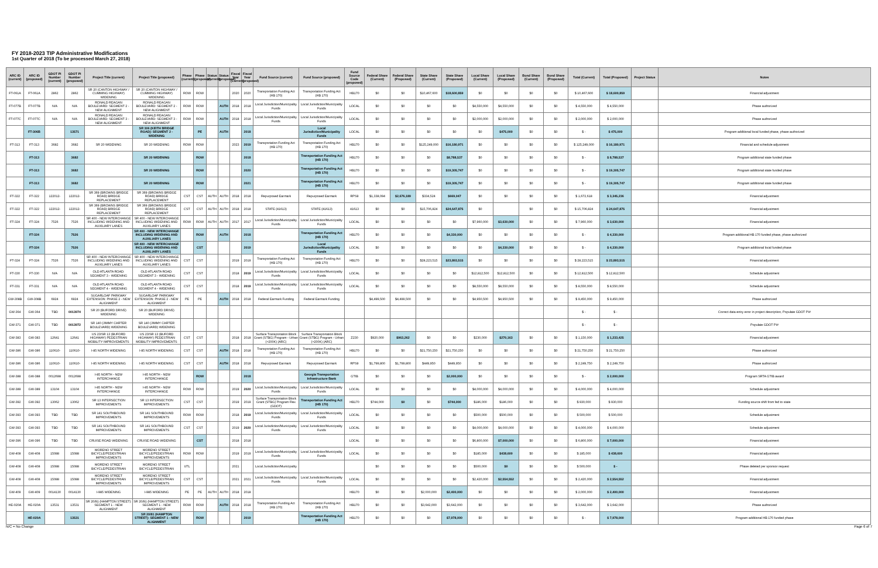FY 2018-2023 TIP Administrative Modifications
1st Quarter of 2018 (To be processed March 27, 2018)
| ARC ID (current) | ARC ID (proposed) | GDOT PI Number (current) | GDOT PI Number (proposed) | Project Title (current) | Project Title (proposed) | Phase (current) | Phase (proposed) | Status (current) | Status (proposed) | Fiscal Year (Current) | Fiscal Year (proposed) | Fund Source (current) | Fund Source (proposed) | Fund Source Code (proposed) | Federal Share (Current) | Federal Share (Proposed) | State Share (Current) | State Share (Proposed) | Local Share (Current) | Local Share (Proposed) | Bond Share (Current) | Bond Share (Proposed) | Total (Current) | Total (Proposed) | Project Status | Notes |
| --- | --- | --- | --- | --- | --- | --- | --- | --- | --- | --- | --- | --- | --- | --- | --- | --- | --- | --- | --- | --- | --- | --- | --- | --- | --- | --- |
| FT-061A | FT-061A | 2862 | 2862 | SR 20 (CANTON HIGHWAY / CUMMING HIGHWAY) WIDENING | SR 20 (CANTON HIGHWAY / CUMMING HIGHWAY) WIDENING | ROW | ROW | | | 2020 | 2020 | Transportation Funding Act (HB 170) | Transportation Funding Act (HB 170) | HB170 | $0 | $0 | $10,467,600 | $18,600,859 | $0 | $0 | $0 | $0 | $ 10,467,600 | $ 18,600,859 | | Financial adjustment |
| FT-077B | FT-077B | N/A | N/A | RONALD REAGAN BOULEVARD: SEGMENT 2 - NEW ALIGNMENT | RONALD REAGAN BOULEVARD: SEGMENT 2 - NEW ALIGNMENT | ROW | ROW | | AUTH | 2018 | 2018 | Local Jurisdiction/Municipality Funds | Local Jurisdiction/Municipality Funds | LOCAL | $0 | $0 | $0 | $0 | $4,550,000 | $4,550,000 | $0 | $0 | $ 4,550,000 | $ 4,550,000 | | Phase authorized |
| FT-077C | FT-077C | N/A | N/A | RONALD REAGAN BOULEVARD: SEGMENT 3 - NEW ALIGNMENT | RONALD REAGAN BOULEVARD: SEGMENT 3 - NEW ALIGNMENT | ROW | ROW | | AUTH | 2018 | 2018 | Local Jurisdiction/Municipality Funds | Local Jurisdiction/Municipality Funds | LOCAL | $0 | $0 | $0 | $0 | $2,000,000 | $2,000,000 | $0 | $0 | $ 2,000,000 | $ 2,000,000 | | Phase authorized |
| | FT-306B | | 13571 | | SR 306 (KEITH BRIDGE ROAD): SEGMENT 2 - WIDENING | | PE | | AUTH | | 2018 | | Local Jurisdiction/Municipality Funds | LOCAL | $0 | $0 | $0 | $0 | $0 | $475,000 | $0 | $0 | $ - | $ 475,000 | | Program additional local funded phase, phase authorized |
| FT-313 | FT-313 | 3682 | 3682 | SR 20 WIDENING | SR 20 WIDENING | ROW | ROW | | | 2023 | 2019 | Transportation Funding Act (HB 170) | Transportation Funding Act (HB 170) | HB170 | $0 | $0 | $125,249,000 | $16,180,971 | $0 | $0 | $0 | $0 | $ 125,249,000 | $ 16,180,971 | | Financial and schedule adjustment |
| | FT-313 | | 3682 | | SR 20 WIDENING | | ROW | | | | 2018 | | Transportation Funding Act (HB 170) | HB170 | $0 | $0 | $0 | $8,788,537 | $0 | $0 | $0 | $0 | $ - | $ 8,788,537 | | Program additional state funded phase |
| | FT-313 | | 3682 | | SR 20 WIDENING | | ROW | | | | 2020 | | Transportation Funding Act (HB 170) | HB170 | $0 | $0 | $0 | $19,305,747 | $0 | $0 | $0 | $0 | $ - | $ 19,305,747 | | Program additional state funded phase |
| | FT-313 | | 3682 | | SR 20 WIDENING | | ROW | | | | 2021 | | Transportation Funding Act (HB 170) | HB170 | $0 | $0 | $0 | $19,305,747 | $0 | $0 | $0 | $0 | $ - | $ 19,305,747 | | Program additional state funded phase |
| FT-322 | FT-322 | 122012- | 122012- | SR 369 (BROWNS BRIDGE ROAD) BRIDGE REPLACEMENT | SR 369 (BROWNS BRIDGE ROAD) BRIDGE REPLACEMENT | CST | CST | AUTH | AUTH | 2018 | 2018 | Repurposed Earmark | Repurposed Earmark | RPS9 | $1,338,094 | $2,676,189 | $334,524 | $669,047 | $0 | $0 | $0 | $0 | $ 1,672,618 | $ 3,345,236 | | Financial adjustment |
| FT-322 | FT-322 | 122012- | 122012- | SR 369 (BROWNS BRIDGE ROAD) BRIDGE REPLACEMENT | SR 369 (BROWNS BRIDGE ROAD) BRIDGE REPLACEMENT | CST | CST | AUTH | AUTH | 2018 | 2018 | STATE (41613) | STATE (41613) | 41613 | $0 | $0 | $15,706,824 | $24,647,875 | $0 | | $0 | $0 | $ 15,706,824 | $ 24,647,875 | | Financial adjustment |
| FT-324 | FT-324 | 7526 | 7526 | SR 400 - NEW INTERCHANGE INCLUDING WIDENING AND AUXILIARY LANES | SR 400 - NEW INTERCHANGE INCLUDING WIDENING AND AUXILIARY LANES | ROW | ROW | AUTH | AUTH | 2017 | 2017 | Local Jurisdiction/Municipality Funds | Local Jurisdiction/Municipality Funds | LOCAL | $0 | $0 | $0 | $0 | $7,960,000 | $3,630,000 | $0 | $0 | $ 7,960,000 | $ 3,630,000 | | Financial adjustment |
| | FT-324 | | 7526 | | SR 400 - NEW INTERCHANGE INCLUDING WIDENING AND AUXILIARY LANES | | ROW | | AUTH | | 2018 | | Transportation Funding Act (HB 170) | HB170 | $0 | $0 | $0 | $4,330,000 | $0 | $0 | $0 | $0 | $ - | $ 4,330,000 | | Program additional HB 170 funded phase, phase authorized |
| | FT-324 | | 7526 | | SR 400 - NEW INTERCHANGE INCLUDING WIDENING AND AUXILIARY LANES | | CST | | | | 2019 | | Local Jurisdiction/Municipality Funds | LOCAL | $0 | $0 | $0 | $0 | $0 | $4,330,000 | $0 | $0 | $ - | $ 4,330,000 | | Program additional local funded phase |
| FT-324 | FT-324 | 7526 | 7526 | SR 400 - NEW INTERCHANGE INCLUDING WIDENING AND AUXILIARY LANES | SR 400 - NEW INTERCHANGE INCLUDING WIDENING AND AUXILIARY LANES | CST | CST | | | 2019 | 2019 | Transportation Funding Act (HB 170) | Transportation Funding Act (HB 170) | HB170 | $0 | $0 | $28,223,515 | $23,893,515 | $0 | $0 | $0 | $0 | $ 28,223,515 | $ 23,893,515 | | Financial adjustment |
| FT-330 | FT-330 | N/A | N/A | OLD ATLANTA ROAD: SEGMENT 3 - WIDENING | OLD ATLANTA ROAD: SEGMENT 3 - WIDENING | CST | CST | | | 2018 | 2019 | Local Jurisdiction/Municipality Funds | Local Jurisdiction/Municipality Funds | LOCAL | $0 | $0 | $0 | $0 | $12,812,500 | $12,812,500 | $0 | $0 | $ 12,812,500 | $ 12,812,500 | | Schedule adjustment |
| FT-331 | FT-331 | N/A | N/A | OLD ATLANTA ROAD: SEGMENT 4 - WIDENING | OLD ATLANTA ROAD: SEGMENT 4 - WIDENING | CST | CST | | | 2018 | 2019 | Local Jurisdiction/Municipality Funds | Local Jurisdiction/Municipality Funds | LOCAL | $0 | $0 | $0 | $0 | $8,550,000 | $8,550,000 | $0 | $0 | $ 8,550,000 | $ 8,550,000 | | Schedule adjustment |
| GW-308B | GW-308B | 6924 | 6924 | SUGARLOAF PARKWAY EXTENSION: PHASE 2 - NEW ALIGNMENT | SUGARLOAF PARKWAY EXTENSION: PHASE 2 - NEW ALIGNMENT | PE | PE | | AUTH | 2018 | 2018 | Federal Earmark Funding | Federal Earmark Funding | | $4,499,500 | $4,499,500 | $0 | $0 | $4,950,500 | $4,950,500 | $0 | $0 | $ 9,450,000 | $ 9,450,000 | | Phase authorized |
| GW-364 | GW-364 | TBD | 0013974 | SR 20 (BUFORD DRIVE) WIDENING | SR 20 (BUFORD DRIVE) WIDENING | | | | | | | | | | | | | | | | | | $ - | $ - | | Correct data entry error in project description, Populate GDOT PI# |
| GW-371 | GW-371 | TBD | 0013972 | SR 140 (JIMMY CARTER BOULEVARD) WIDENING | SR 140 (JIMMY CARTER BOULEVARD) WIDENING | | | | | | | | | | | | | | | | | | $ - | $ - | | Populate GDOT PI# |
| GW-383 | GW-383 | 12641 | 12641 | US 23/SR 13 (BUFORD HIGHWAY) PEDESTRIAN MOBILITY IMPROVEMENTS | US 23/SR 13 (BUFORD HIGHWAY) PEDESTRIAN MOBILITY IMPROVEMENTS | CST | CST | | | 2018 | 2018 | Surface Transportation Block Grant (STBG) Program - Urban (>200K) (ARC) | Surface Transportation Block Grant (STBG) Program - Urban (>200K) (ARC) | Z230 | $920,000 | $963,262 | $0 | $0 | $230,000 | $270,163 | $0 | $0 | $ 1,150,000 | $ 1,233,425 | | Financial adjustment |
| GW-386 | GW-386 | 110610- | 110610- | I-85 NORTH WIDENING | I-85 NORTH WIDENING | CST | CST | | AUTH | 2018 | 2018 | Transportation Funding Act (HB 170) | Transportation Funding Act (HB 170) | HB170 | $0 | $0 | $21,750,250 | $21,750,250 | $0 | $0 | $0 | $0 | $ 21,750,250 | $ 21,750,250 | | Phase authorized |
| GW-386 | GW-386 | 110610- | 110610- | I-85 NORTH WIDENING | I-85 NORTH WIDENING | CST | CST | | AUTH | 2018 | 2018 | Repurposed Earmark | Repurposed Earmark | RPS9 | $1,799,800 | $1,799,800 | $449,950 | $449,950 | $0 | $0 | $0 | $0 | $ 2,249,750 | $ 2,249,750 | | Phase authorized |
| GW-388 | GW-388 | 0012698 | 0012698 | I-85 NORTH - NEW INTERCHANGE | I-85 NORTH - NEW INTERCHANGE | | ROW | | | | 2018 | | Georgia Transportation Infrastructure Bank | GTIB | $0 | $0 | $0 | $2,000,000 | $0 | $0 | $0 | $0 | $ - | $ 2,000,000 | | Program SRTA GTIB award |
| GW-389 | GW-389 | 13104 | 13104 | I-85 NORTH - NEW INTERCHANGE | I-85 NORTH - NEW INTERCHANGE | ROW | ROW | | | 2019 | 2020 | Local Jurisdiction/Municipality Funds | Local Jurisdiction/Municipality Funds | LOCAL | $0 | $0 | $0 | $0 | $4,000,000 | $4,000,000 | $0 | $0 | $ 4,000,000 | $ 4,000,000 | | Schedule adjustment |
| GW-392 | GW-392 | 13062 | 13062 | SR 13 INTERSECTION IMPROVEMENTS | SR 13 INTERSECTION IMPROVEMENTS | CST | CST | | | 2019 | 2019 | Surface Transportation Block Grant (STBG) Program Flex (GDOT) | Transportation Funding Act (HB 170) | HB170 | $744,000 | $0 | $0 | $744,000 | $186,000 | $186,000 | $0 | $0 | $ 930,000 | $ 930,000 | | Funding source shift from fed to state |
| GW-393 | GW-393 | TBD | TBD | SR 141 SOUTHBOUND IMPROVEMENTS | SR 141 SOUTHBOUND IMPROVEMENTS | ROW | ROW | | | 2018 | 2019 | Local Jurisdiction/Municipality Funds | Local Jurisdiction/Municipality Funds | LOCAL | $0 | $0 | $0 | $0 | $500,000 | $500,000 | $0 | $0 | $ 500,000 | $ 500,000 | | Schedule adjustment |
| GW-393 | GW-393 | TBD | TBD | SR 141 SOUTHBOUND IMPROVEMENTS | SR 141 SOUTHBOUND IMPROVEMENTS | CST | CST | | | 2019 | 2020 | Local Jurisdiction/Municipality Funds | Local Jurisdiction/Municipality Funds | LOCAL | $0 | $0 | $0 | $0 | $4,000,000 | $4,000,000 | $0 | $0 | $ 4,000,000 | $ 4,000,000 | | Schedule adjustment |
| GW-396 | GW-396 | TBD | TBD | CRUISE ROAD WIDENING | CRUISE ROAD WIDENING | | CST | | | 2018 | 2018 | | | LOCAL | $0 | $0 | $0 | $0 | $6,800,000 | $7,000,000 | $0 | $0 | $ 6,800,000 | $ 7,000,000 | | Financial adjustment |
| GW-408 | GW-408 | 15088 | 15088 | MORENO STREET BICYCLE/PEDESTRIAN IMPROVEMENTS | MORENO STREET BICYCLE/PEDESTRIAN IMPROVEMENTS | ROW | ROW | | | 2019 | 2019 | Local Jurisdiction/Municipality Funds | Local Jurisdiction/Municipality Funds | LOCAL | $0 | $0 | $0 | $0 | $185,000 | $438,600 | $0 | $0 | $ 185,000 | $ 438,600 | | Financial adjustment |
| GW-408 | GW-408 | 15088 | 15088 | MORENO STREET BICYCLE/PEDESTRIAN | MORENO STREET BICYCLE/PEDESTRIAN | UTL | | | | 2021 | | Local Jurisdiction/Municipality | | | $0 | $0 | $0 | $0 | $500,000 | $0 | $0 | $0 | $ 500,000 | $ - | | Phase deleted per sponsor request |
| GW-408 | GW-408 | 15088 | 15088 | MORENO STREET BICYCLE/PEDESTRIAN IMPROVEMENTS | MORENO STREET BICYCLE/PEDESTRIAN IMPROVEMENTS | CST | CST | | | 2021 | 2021 | Local Jurisdiction/Municipality Funds | Local Jurisdiction/Municipality Funds | LOCAL | $0 | $0 | $0 | $0 | $2,420,000 | $2,554,552 | $0 | $0 | $ 2,420,000 | $ 2,554,552 | | Financial adjustment |
| GW-409 | GW-409 | 0014130 | 0014130 | I-985 WIDENING | I-985 WIDENING | PE | PE | AUTH | AUTH | 2018 | 2018 | | | HB170 | $0 | $0 | $2,000,000 | $2,400,000 | $0 | $0 | $0 | $0 | $ 2,000,000 | $ 2,400,000 | | Financial adjustment |
| HE-020A | HE-020A | 13531 | 13531 | SR 20/81 (HAMPTON STREET): SEGMENT 1 - NEW ALIGNMENT | SR 20/81 (HAMPTON STREET): SEGMENT 1 - NEW ALIGNMENT | ROW | ROW | | AUTH | 2018 | 2018 | Transportation Funding Act (HB 170) | Transportation Funding Act (HB 170) | HB170 | $0 | $0 | $3,642,000 | $3,642,000 | $0 | $0 | $0 | $0 | $ 3,642,000 | $ 3,642,000 | | Phase authorized |
| | HE-020A | | 13531 | | SR 20/81 (HAMPTON STREET): SEGMENT 1 - NEW ALIGNMENT | | ROW | | | | 2019 | | Transportation Funding Act (HB 170) | HB170 | $0 | $0 | $0 | $7,978,000 | $0 | $0 | $0 | $0 | $ - | $ 7,978,000 | | Program additional HB 170 funded phase |
N/C = No Change Page 6 of 7